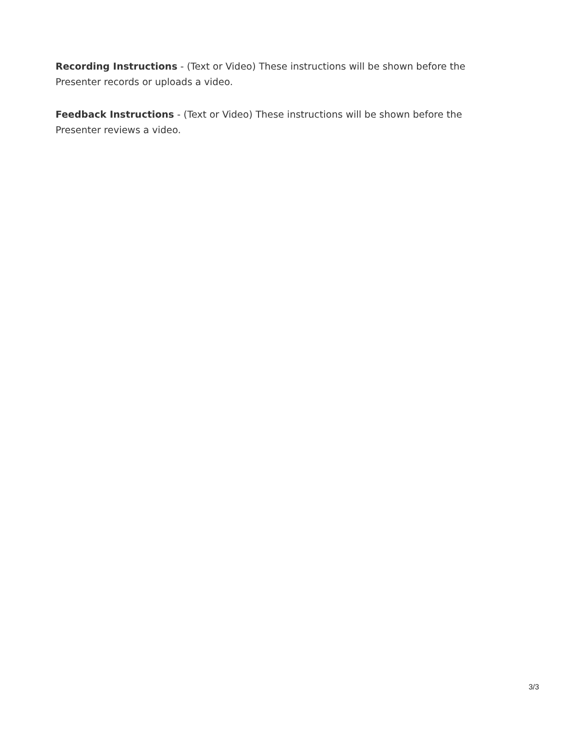Recording Instructions - (Text or Video) These instructions will be shown before the Presenter records or uploads a video.
Feedback Instructions - (Text or Video) These instructions will be shown before the Presenter reviews a video.
3/3